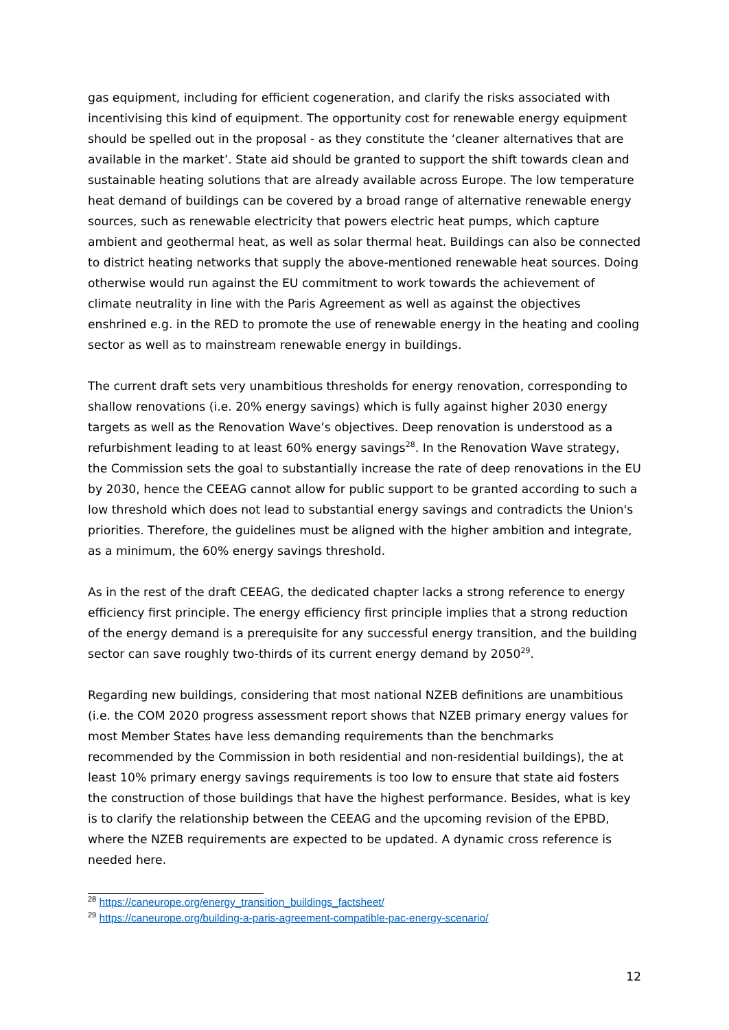gas equipment, including for efficient cogeneration, and clarify the risks associated with incentivising this kind of equipment. The opportunity cost for renewable energy equipment should be spelled out in the proposal - as they constitute the ‘cleaner alternatives that are available in the market’. State aid should be granted to support the shift towards clean and sustainable heating solutions that are already available across Europe. The low temperature heat demand of buildings can be covered by a broad range of alternative renewable energy sources, such as renewable electricity that powers electric heat pumps, which capture ambient and geothermal heat, as well as solar thermal heat. Buildings can also be connected to district heating networks that supply the above-mentioned renewable heat sources. Doing otherwise would run against the EU commitment to work towards the achievement of climate neutrality in line with the Paris Agreement as well as against the objectives enshrined e.g. in the RED to promote the use of renewable energy in the heating and cooling sector as well as to mainstream renewable energy in buildings.
The current draft sets very unambitious thresholds for energy renovation, corresponding to shallow renovations (i.e. 20% energy savings) which is fully against higher 2030 energy targets as well as the Renovation Wave’s objectives. Deep renovation is understood as a refurbishment leading to at least 60% energy savings<sup>28</sup>. In the Renovation Wave strategy, the Commission sets the goal to substantially increase the rate of deep renovations in the EU by 2030, hence the CEEAG cannot allow for public support to be granted according to such a low threshold which does not lead to substantial energy savings and contradicts the Union's priorities. Therefore, the guidelines must be aligned with the higher ambition and integrate, as a minimum, the 60% energy savings threshold.
As in the rest of the draft CEEAG, the dedicated chapter lacks a strong reference to energy efficiency first principle. The energy efficiency first principle implies that a strong reduction of the energy demand is a prerequisite for any successful energy transition, and the building sector can save roughly two-thirds of its current energy demand by 2050<sup>29</sup>.
Regarding new buildings, considering that most national NZEB definitions are unambitious (i.e. the COM 2020 progress assessment report shows that NZEB primary energy values for most Member States have less demanding requirements than the benchmarks recommended by the Commission in both residential and non-residential buildings), the at least 10% primary energy savings requirements is too low to ensure that state aid fosters the construction of those buildings that have the highest performance. Besides, what is key is to clarify the relationship between the CEEAG and the upcoming revision of the EPBD, where the NZEB requirements are expected to be updated. A dynamic cross reference is needed here.
<sup>28</sup> https://caneurope.org/energy_transition_buildings_factsheet/
<sup>29</sup> https://caneurope.org/building-a-paris-agreement-compatible-pac-energy-scenario/
12